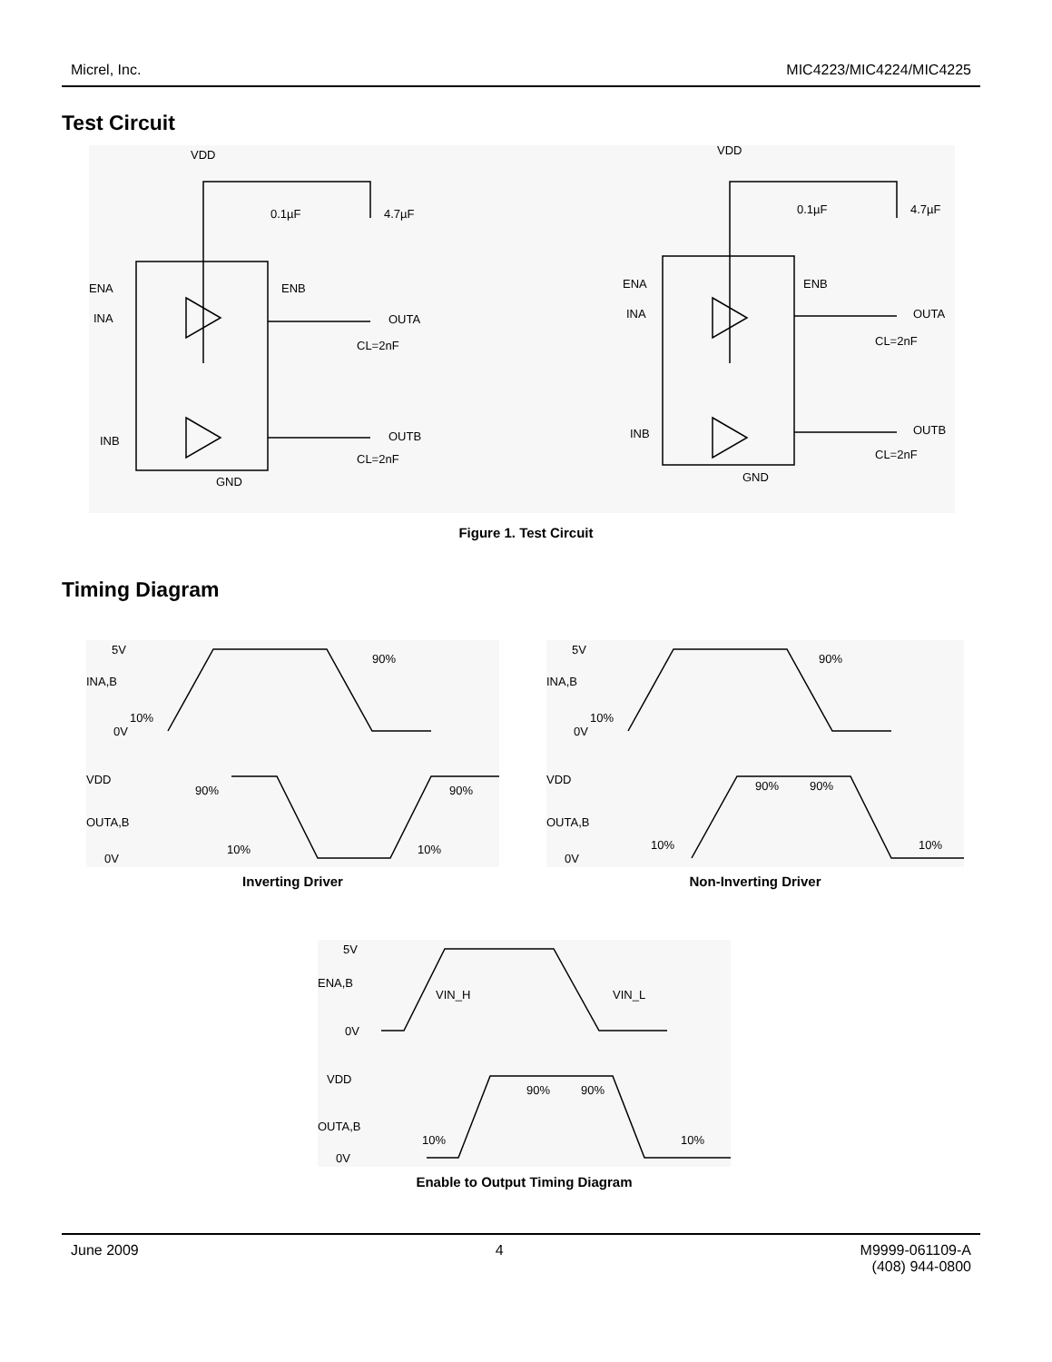Micrel, Inc. MIC4223/MIC4224/MIC4225
Test Circuit
VDD
VDD
0.1µF
4.7µF
0.1µF
4.7µF
ENA
ENB
INA
INB
OUTA
OUTB
CL=2nF
CL=2nF
GND
ENA
ENB
INA
INB
OUTA
OUTB
CL=2nF
CL=2nF
GND
Figure 1. Test Circuit
Timing Diagram
5V
INA,B
10%
0V
90%
VDD
OUTA,B
0V
90%
90%
10%
10%
5V
INA,B
10%
0V
90%
VDD
OUTA,B
0V
90%
90%
10%
10%
Inverting Driver Non-Inverting Driver
5V
ENA,B
VIN_H
VIN_L
0V
VDD
OUTA,B
0V
90%
90%
10%
10%
Enable to Output Timing Diagram
June 2009 4 M9999-061109-A
(408) 944-0800